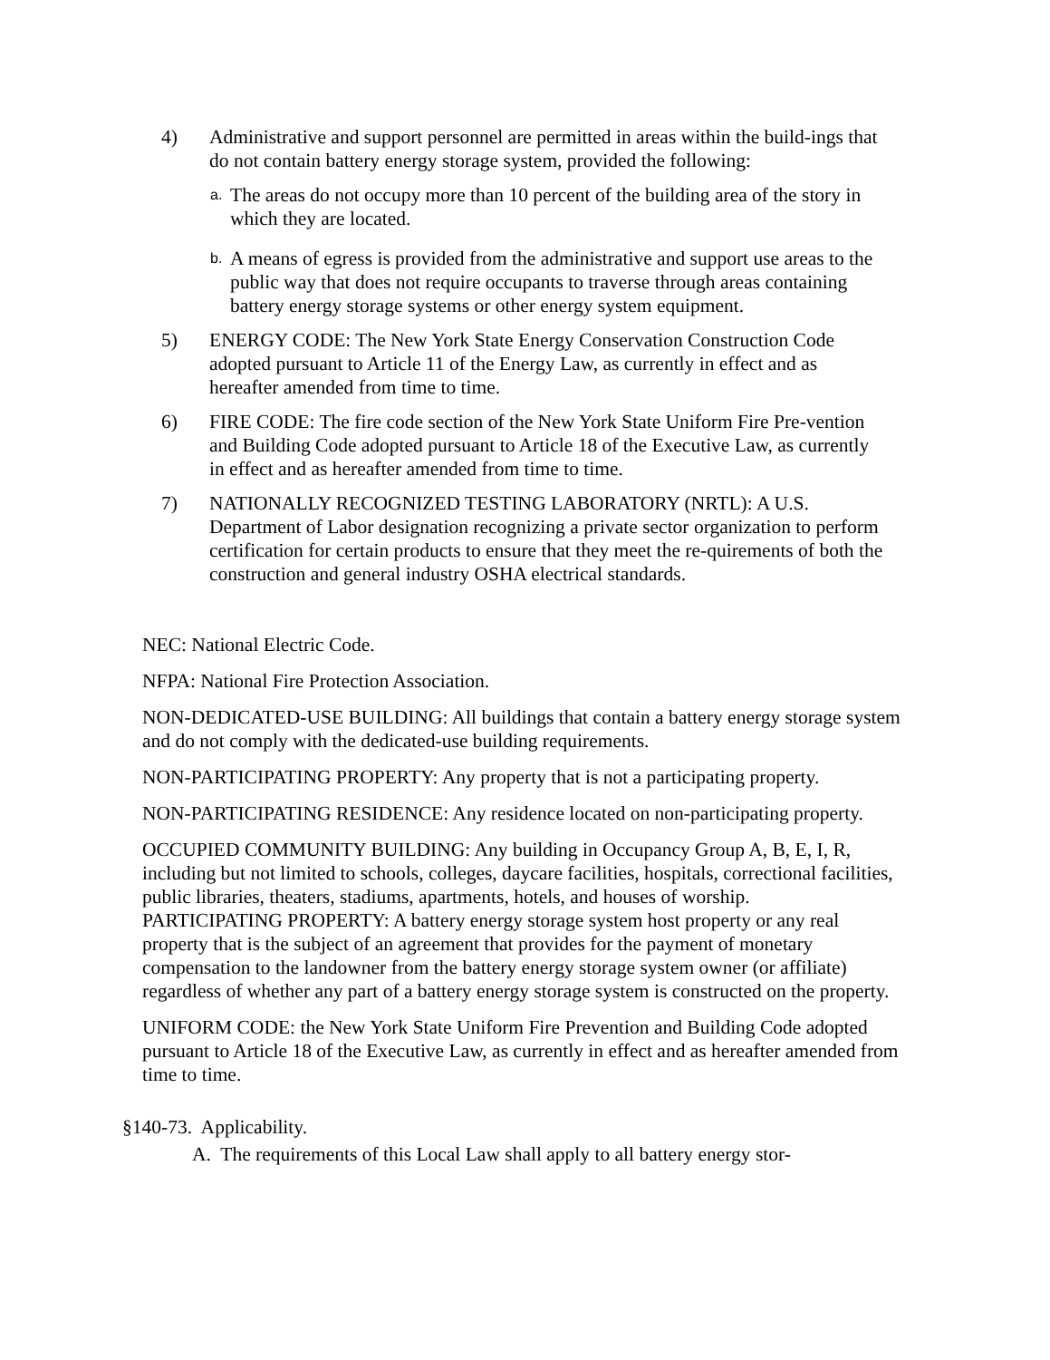4) Administrative and support personnel are permitted in areas within the build-ings that do not contain battery energy storage system, provided the following:
a.
The areas do not occupy more than 10 percent of the building area of the story in which they are located.
b.
A means of egress is provided from the administrative and support use areas to the public way that does not require occupants to traverse through areas containing battery energy storage systems or other energy system equipment.
5) ENERGY CODE: The New York State Energy Conservation Construction Code adopted pursuant to Article 11 of the Energy Law, as currently in effect and as hereafter amended from time to time.
6) FIRE CODE: The fire code section of the New York State Uniform Fire Pre-vention and Building Code adopted pursuant to Article 18 of the Executive Law, as currently in effect and as hereafter amended from time to time.
7) NATIONALLY RECOGNIZED TESTING LABORATORY (NRTL): A U.S. Department of Labor designation recognizing a private sector organization to perform certification for certain products to ensure that they meet the re-quirements of both the construction and general industry OSHA electrical standards.
NEC: National Electric Code.
NFPA: National Fire Protection Association.
NON-DEDICATED-USE BUILDING: All buildings that contain a battery energy storage system and do not comply with the dedicated-use building requirements.
NON-PARTICIPATING PROPERTY: Any property that is not a participating property.
NON-PARTICIPATING RESIDENCE: Any residence located on non-participating property.
OCCUPIED COMMUNITY BUILDING: Any building in Occupancy Group A, B, E, I, R, including but not limited to schools, colleges, daycare facilities, hospitals, correctional facilities, public libraries, theaters, stadiums, apartments, hotels, and houses of worship.
PARTICIPATING PROPERTY: A battery energy storage system host property or any real property that is the subject of an agreement that provides for the payment of monetary compensation to the landowner from the battery energy storage system owner (or affiliate) regardless of whether any part of a battery energy storage system is constructed on the property.
UNIFORM CODE: the New York State Uniform Fire Prevention and Building Code adopted pursuant to Article 18 of the Executive Law, as currently in effect and as hereafter amended from time to time.
§140-73. Applicability.
A. The requirements of this Local Law shall apply to all battery energy stor-